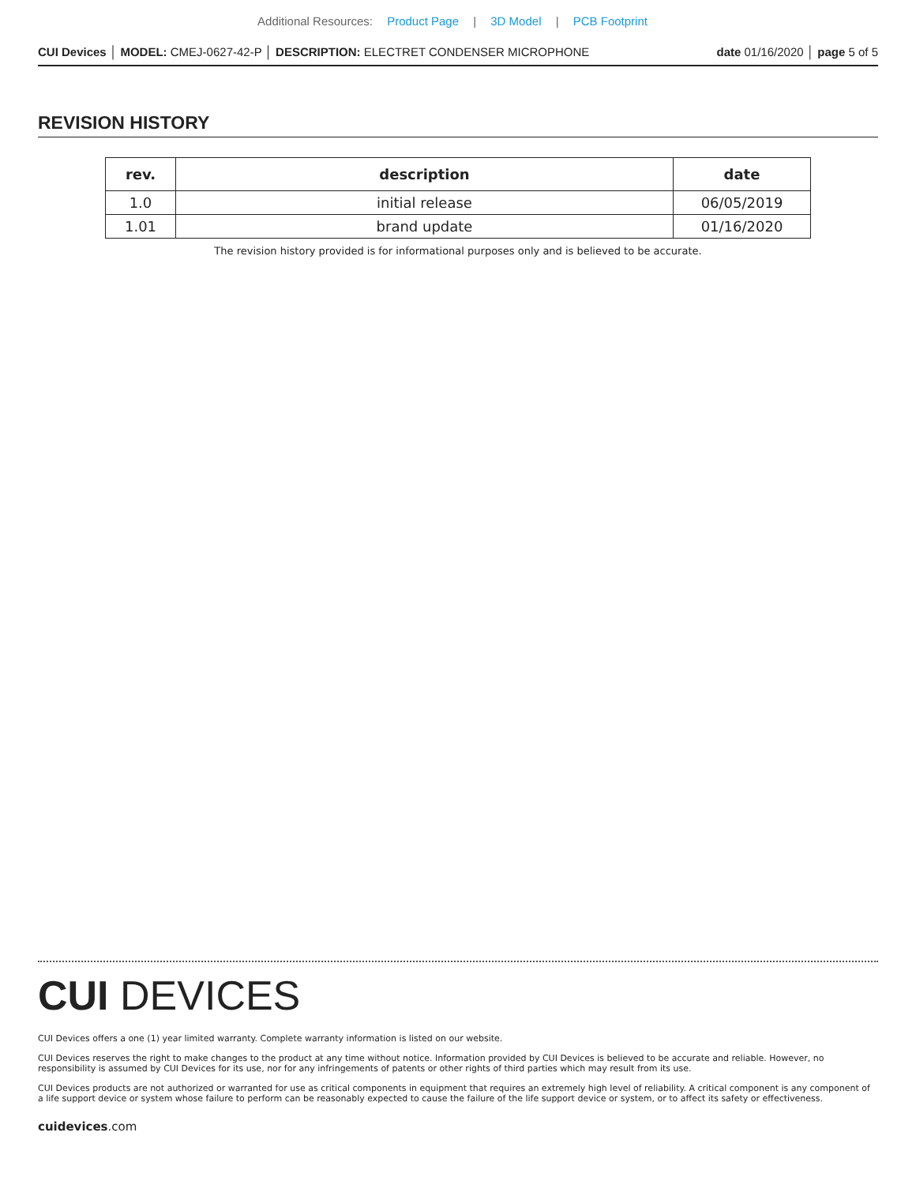Additional Resources: Product Page | 3D Model | PCB Footprint
CUI Devices │ MODEL: CMEJ-0627-42-P │ DESCRIPTION: ELECTRET CONDENSER MICROPHONE
date 01/16/2020 │ page 5 of 5
REVISION HISTORY
| rev. | description | date |
| --- | --- | --- |
| 1.0 | initial release | 06/05/2019 |
| 1.01 | brand update | 01/16/2020 |
The revision history provided is for informational purposes only and is believed to be accurate.
CUI DEVICES
CUI Devices offers a one (1) year limited warranty. Complete warranty information is listed on our website.
CUI Devices reserves the right to make changes to the product at any time without notice. Information provided by CUI Devices is believed to be accurate and reliable. However, no responsibility is assumed by CUI Devices for its use, nor for any infringements of patents or other rights of third parties which may result from its use.
CUI Devices products are not authorized or warranted for use as critical components in equipment that requires an extremely high level of reliability. A critical component is any component of a life support device or system whose failure to perform can be reasonably expected to cause the failure of the life support device or system, or to affect its safety or effectiveness.
cuidevices.com